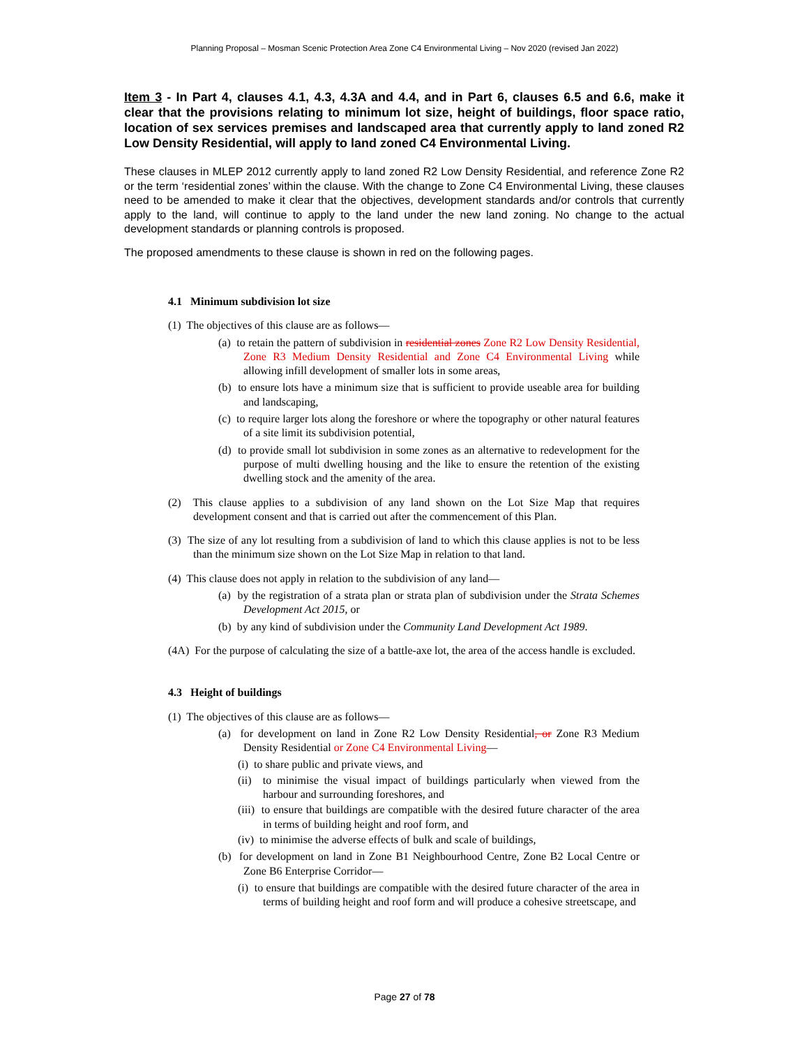Planning Proposal – Mosman Scenic Protection Area Zone C4 Environmental Living – Nov 2020 (revised Jan 2022)
Item 3 - In Part 4, clauses 4.1, 4.3, 4.3A and 4.4, and in Part 6, clauses 6.5 and 6.6, make it clear that the provisions relating to minimum lot size, height of buildings, floor space ratio, location of sex services premises and landscaped area that currently apply to land zoned R2 Low Density Residential, will apply to land zoned C4 Environmental Living.
These clauses in MLEP 2012 currently apply to land zoned R2 Low Density Residential, and reference Zone R2 or the term ‘residential zones’ within the clause. With the change to Zone C4 Environmental Living, these clauses need to be amended to make it clear that the objectives, development standards and/or controls that currently apply to the land, will continue to apply to the land under the new land zoning. No change to the actual development standards or planning controls is proposed.
The proposed amendments to these clause is shown in red on the following pages.
4.1 Minimum subdivision lot size
(1) The objectives of this clause are as follows—
(a) to retain the pattern of subdivision in residential zones Zone R2 Low Density Residential, Zone R3 Medium Density Residential and Zone C4 Environmental Living while allowing infill development of smaller lots in some areas,
(b) to ensure lots have a minimum size that is sufficient to provide useable area for building and landscaping,
(c) to require larger lots along the foreshore or where the topography or other natural features of a site limit its subdivision potential,
(d) to provide small lot subdivision in some zones as an alternative to redevelopment for the purpose of multi dwelling housing and the like to ensure the retention of the existing dwelling stock and the amenity of the area.
(2) This clause applies to a subdivision of any land shown on the Lot Size Map that requires development consent and that is carried out after the commencement of this Plan.
(3) The size of any lot resulting from a subdivision of land to which this clause applies is not to be less than the minimum size shown on the Lot Size Map in relation to that land.
(4) This clause does not apply in relation to the subdivision of any land—
(a) by the registration of a strata plan or strata plan of subdivision under the Strata Schemes Development Act 2015, or
(b) by any kind of subdivision under the Community Land Development Act 1989.
(4A) For the purpose of calculating the size of a battle-axe lot, the area of the access handle is excluded.
4.3 Height of buildings
(1) The objectives of this clause are as follows—
(a) for development on land in Zone R2 Low Density Residential, or Zone R3 Medium Density Residential or Zone C4 Environmental Living—
(i) to share public and private views, and
(ii) to minimise the visual impact of buildings particularly when viewed from the harbour and surrounding foreshores, and
(iii) to ensure that buildings are compatible with the desired future character of the area in terms of building height and roof form, and
(iv) to minimise the adverse effects of bulk and scale of buildings,
(b) for development on land in Zone B1 Neighbourhood Centre, Zone B2 Local Centre or Zone B6 Enterprise Corridor—
(i) to ensure that buildings are compatible with the desired future character of the area in terms of building height and roof form and will produce a cohesive streetscape, and
Page 27 of 78